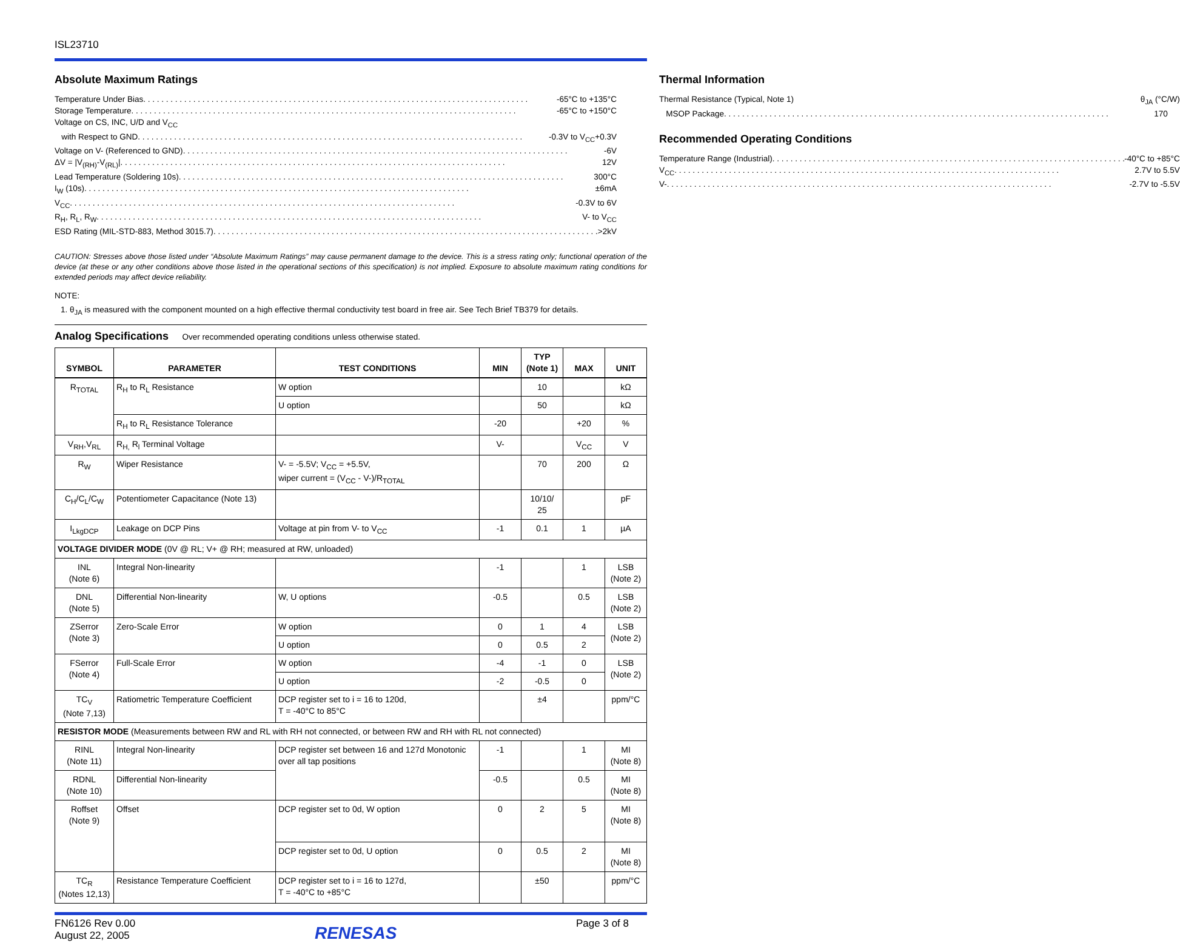ISL23710
Absolute Maximum Ratings
Temperature Under Bias -65°C to +135°C
Storage Temperature -65°C to +150°C
Voltage on CS, INC, U/D and V<sub>CC</sub>
with Respect to GND -0.3V to V<sub>CC</sub>+0.3V
Voltage on V- (Referenced to GND) -6V
ΔV = |V<sub>(RH)</sub>-V<sub>(RL)</sub>| 12V
Lead Temperature (Soldering 10s) 300°C
I<sub>W</sub> (10s) ±6mA
V<sub>CC</sub> -0.3V to 6V
R<sub>H</sub>, R<sub>L</sub>, R<sub>W</sub> V- to V<sub>CC</sub>
ESD Rating (MIL-STD-883, Method 3015.7) >2kV
Thermal Information
Thermal Resistance (Typical, Note 1) θ<sub>JA</sub> (°C/W)
MSOP Package 170
Recommended Operating Conditions
Temperature Range (Industrial) -40°C to +85°C
V<sub>CC</sub> 2.7V to 5.5V
V- -2.7V to -5.5V
CAUTION: Stresses above those listed under “Absolute Maximum Ratings” may cause permanent damage to the device. This is a stress rating only; functional operation of the device (at these or any other conditions above those listed in the operational sections of this specification) is not implied. Exposure to absolute maximum rating conditions for extended periods may affect device reliability.
NOTE:
1. θ<sub>JA</sub> is measured with the component mounted on a high effective thermal conductivity test board in free air. See Tech Brief TB379 for details.
Analog Specifications Over recommended operating conditions unless otherwise stated.
| SYMBOL | PARAMETER | TEST CONDITIONS | MIN | TYP (Note 1) | MAX | UNIT |
| --- | --- | --- | --- | --- | --- | --- |
| R<sub>TOTAL</sub> | R<sub>H</sub> to R<sub>L</sub> Resistance | W option | | 10 | | kΩ |
| | | U option | | 50 | | kΩ |
| | R<sub>H</sub> to R<sub>L</sub> Resistance Tolerance | | -20 | | +20 | % |
| V<sub>RH</sub>,V<sub>RL</sub> | R<sub>H,</sub> R<sub>l</sub> Terminal Voltage | | V- | | V<sub>CC</sub> | V |
| R<sub>W</sub> | Wiper Resistance | V- = -5.5V; V<sub>CC</sub> = +5.5V, wiper current = (V<sub>CC</sub> - V-)/R<sub>TOTAL</sub> | | 70 | 200 | Ω |
| C<sub>H</sub>/C<sub>L</sub>/C<sub>W</sub> | Potentiometer Capacitance (Note 13) | | | 10/10/ 25 | | pF |
| I<sub>LkgDCP</sub> | Leakage on DCP Pins | Voltage at pin from V- to V<sub>CC</sub> | -1 | 0.1 | 1 | µA |
| VOLTAGE DIVIDER MODE (0V @ RL; V+ @ RH; measured at RW, unloaded) | | | | | | |
| INL (Note 6) | Integral Non-linearity | | -1 | | 1 | LSB (Note 2) |
| DNL (Note 5) | Differential Non-linearity | W, U options | -0.5 | | 0.5 | LSB (Note 2) |
| ZSerror (Note 3) | Zero-Scale Error | W option | 0 | 1 | 4 | LSB (Note 2) |
| | | U option | 0 | 0.5 | 2 | |
| FSerror (Note 4) | Full-Scale Error | W option | -4 | -1 | 0 | LSB (Note 2) |
| | | U option | -2 | -0.5 | 0 | |
| TC<sub>V</sub> (Note 7,13) | Ratiometric Temperature Coefficient | DCP register set to i = 16 to 120d, T = -40°C to 85°C | | ±4 | | ppm/°C |
| RESISTOR MODE (Measurements between RW and RL with RH not connected, or between RW and RH with RL not connected) | | | | | | |
| RINL (Note 11) | Integral Non-linearity | DCP register set between 16 and 127d Monotonic over all tap positions | -1 | | 1 | MI (Note 8) |
| RDNL (Note 10) | Differential Non-linearity | | -0.5 | | 0.5 | MI (Note 8) |
| Roffset (Note 9) | Offset | DCP register set to 0d, W option | 0 | 2 | 5 | MI (Note 8) |
| | | DCP register set to 0d, U option | 0 | 0.5 | 2 | MI (Note 8) |
| TC<sub>R</sub> (Notes 12,13) | Resistance Temperature Coefficient | DCP register set to i = 16 to 127d, T = -40°C to +85°C | | ±50 | | ppm/°C |
FN6126 Rev 0.00
August 22, 2005
RENESAS
Page 3 of 8